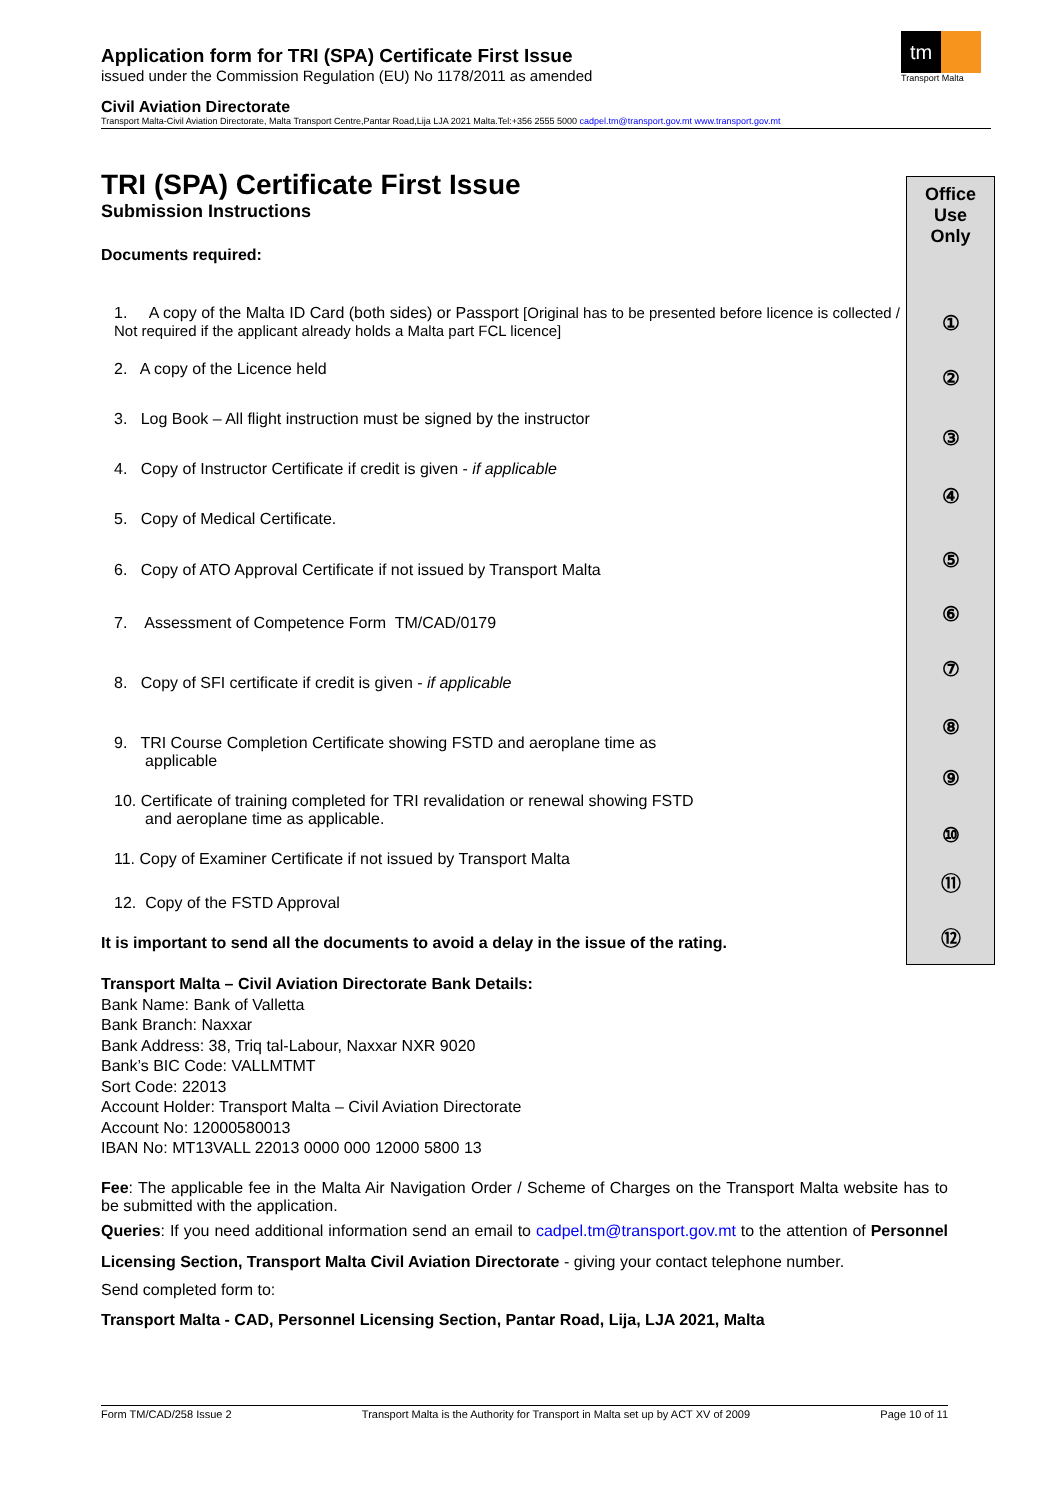tm
Transport Malta
Application form for TRI (SPA) Certificate First Issue
issued under the Commission Regulation (EU) No 1178/2011 as amended
Civil Aviation Directorate
Transport Malta-Civil Aviation Directorate, Malta Transport Centre,Pantar Road,Lija LJA 2021 Malta.Tel:+356 2555 5000 cadpel.tm@transport.gov.mt www.transport.gov.mt
TRI (SPA) Certificate First Issue
Submission Instructions
Documents required:
1. A copy of the Malta ID Card (both sides) or Passport [Original has to be presented before licence is collected / Not required if the applicant already holds a Malta part FCL licence]
2. A copy of the Licence held
3. Log Book – All flight instruction must be signed by the instructor
4. Copy of Instructor Certificate if credit is given - if applicable
5. Copy of Medical Certificate.
6. Copy of ATO Approval Certificate if not issued by Transport Malta
7. Assessment of Competence Form TM/CAD/0179
8. Copy of SFI certificate if credit is given - if applicable
9. TRI Course Completion Certificate showing FSTD and aeroplane time as
applicable
10. Certificate of training completed for TRI revalidation or renewal showing FSTD
and aeroplane time as applicable.
11. Copy of Examiner Certificate if not issued by Transport Malta
12. Copy of the FSTD Approval
It is important to send all the documents to avoid a delay in the issue of the rating.
Transport Malta – Civil Aviation Directorate Bank Details:
Bank Name: Bank of Valletta
Bank Branch: Naxxar
Bank Address: 38, Triq tal-Labour, Naxxar NXR 9020
Bank’s BIC Code: VALLMTMT
Sort Code: 22013
Account Holder: Transport Malta – Civil Aviation Directorate
Account No: 12000580013
IBAN No: MT13VALL 22013 0000 000 12000 5800 13
Fee: The applicable fee in the Malta Air Navigation Order / Scheme of Charges on the Transport Malta website has to be submitted with the application.
Queries: If you need additional information send an email to cadpel.tm@transport.gov.mt to the attention of Personnel Licensing Section, Transport Malta Civil Aviation Directorate - giving your contact telephone number.
Send completed form to:
Transport Malta - CAD, Personnel Licensing Section, Pantar Road, Lija, LJA 2021, Malta
Office
Use
Only
①
②
③
④
⑤
⑥
⑦
⑧
⑨
⑩
⑪
⑫
Form TM/CAD/258 Issue 2 Transport Malta is the Authority for Transport in Malta set up by ACT XV of 2009 Page 10 of 11